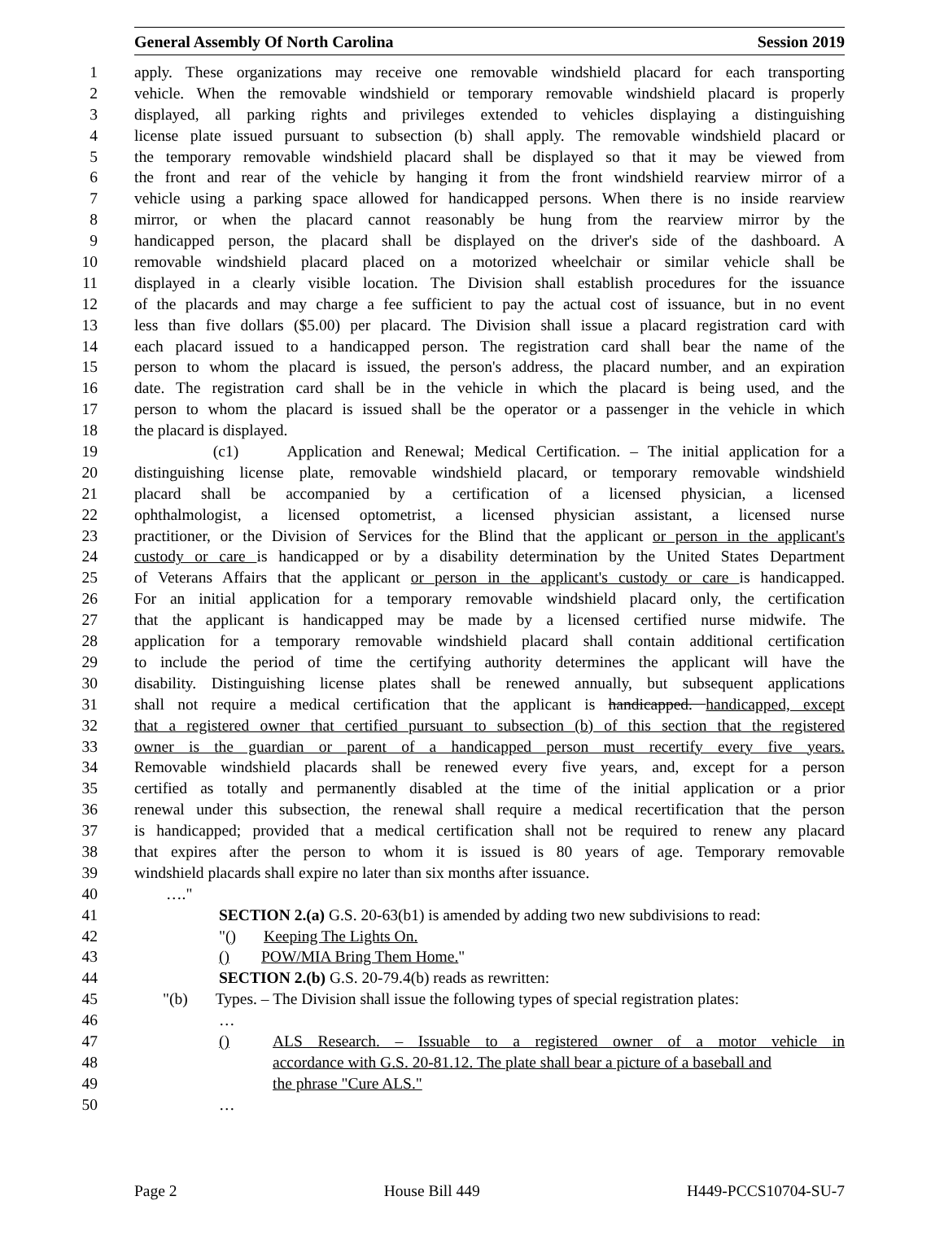General Assembly Of North Carolina Session 2019
1 apply. These organizations may receive one removable windshield placard for each transporting
2 vehicle. When the removable windshield or temporary removable windshield placard is properly
3 displayed, all parking rights and privileges extended to vehicles displaying a distinguishing
4 license plate issued pursuant to subsection (b) shall apply. The removable windshield placard or
5 the temporary removable windshield placard shall be displayed so that it may be viewed from
6 the front and rear of the vehicle by hanging it from the front windshield rearview mirror of a
7 vehicle using a parking space allowed for handicapped persons. When there is no inside rearview
8 mirror, or when the placard cannot reasonably be hung from the rearview mirror by the
9 handicapped person, the placard shall be displayed on the driver's side of the dashboard. A
10 removable windshield placard placed on a motorized wheelchair or similar vehicle shall be
11 displayed in a clearly visible location. The Division shall establish procedures for the issuance
12 of the placards and may charge a fee sufficient to pay the actual cost of issuance, but in no event
13 less than five dollars ($5.00) per placard. The Division shall issue a placard registration card with
14 each placard issued to a handicapped person. The registration card shall bear the name of the
15 person to whom the placard is issued, the person's address, the placard number, and an expiration
16 date. The registration card shall be in the vehicle in which the placard is being used, and the
17 person to whom the placard is issued shall be the operator or a passenger in the vehicle in which
18 the placard is displayed.
19 (c1) Application and Renewal; Medical Certification. – The initial application for a
20 distinguishing license plate, removable windshield placard, or temporary removable windshield
21 placard shall be accompanied by a certification of a licensed physician, a licensed
22 ophthalmologist, a licensed optometrist, a licensed physician assistant, a licensed nurse
23 practitioner, or the Division of Services for the Blind that the applicant or person in the applicant's
24 custody or care is handicapped or by a disability determination by the United States Department
25 of Veterans Affairs that the applicant or person in the applicant's custody or care is handicapped.
26 For an initial application for a temporary removable windshield placard only, the certification
27 that the applicant is handicapped may be made by a licensed certified nurse midwife. The
28 application for a temporary removable windshield placard shall contain additional certification
29 to include the period of time the certifying authority determines the applicant will have the
30 disability. Distinguishing license plates shall be renewed annually, but subsequent applications
31 shall not require a medical certification that the applicant is handicapped. handicapped, except
32 that a registered owner that certified pursuant to subsection (b) of this section that the registered
33 owner is the guardian or parent of a handicapped person must recertify every five years.
34 Removable windshield placards shall be renewed every five years, and, except for a person
35 certified as totally and permanently disabled at the time of the initial application or a prior
36 renewal under this subsection, the renewal shall require a medical recertification that the person
37 is handicapped; provided that a medical certification shall not be required to renew any placard
38 that expires after the person to whom it is issued is 80 years of age. Temporary removable
39 windshield placards shall expire no later than six months after issuance.
40 …."
41 SECTION 2.(a) G.S. 20-63(b1) is amended by adding two new subdivisions to read:
42 "() Keeping The Lights On.
43 () POW/MIA Bring Them Home."
44 SECTION 2.(b) G.S. 20-79.4(b) reads as rewritten:
45 "(b) Types. – The Division shall issue the following types of special registration plates:
46 …
47 () ALS Research. – Issuable to a registered owner of a motor vehicle in
48 accordance with G.S. 20-81.12. The plate shall bear a picture of a baseball and
49 the phrase "Cure ALS."
50 …
Page 2 House Bill 449 H449-PCCS10704-SU-7